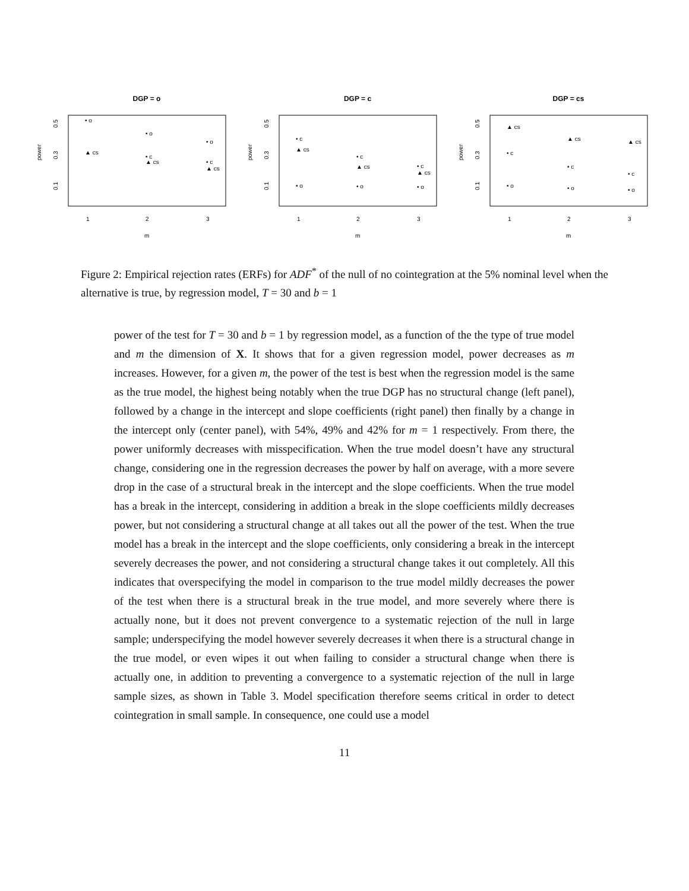DGP = o
power
0.5
0.3
0.1
1
2
3
m
• o
▲ cs
• o
• c
▲ cs
• o
• c
▲ cs
DGP = c
power
0.5
0.3
0.1
1
2
3
m
• c
▲ cs
• o
• c
▲ cs
• o
• c
▲ cs
• o
DGP = cs
power
0.5
0.3
0.1
1
2
3
m
▲ cs
• c
• o
▲ cs
• c
• o
▲ cs
• c
• o
Figure 2: Empirical rejection rates (ERFs) for ADF<sup>*</sup> of the null of no cointegration at the 5% nominal level when the alternative is true, by regression model, T = 30 and b = 1
power of the test for T = 30 and b = 1 by regression model, as a function of the the type of true model and m the dimension of X. It shows that for a given regression model, power decreases as m increases. However, for a given m, the power of the test is best when the regression model is the same as the true model, the highest being notably when the true DGP has no structural change (left panel), followed by a change in the intercept and slope coefficients (right panel) then finally by a change in the intercept only (center panel), with 54%, 49% and 42% for m = 1 respectively. From there, the power uniformly decreases with misspecification. When the true model doesn’t have any structural change, considering one in the regression decreases the power by half on average, with a more severe drop in the case of a structural break in the intercept and the slope coefficients. When the true model has a break in the intercept, considering in addition a break in the slope coefficients mildly decreases power, but not considering a structural change at all takes out all the power of the test. When the true model has a break in the intercept and the slope coefficients, only considering a break in the intercept severely decreases the power, and not considering a structural change takes it out completely. All this indicates that overspecifying the model in comparison to the true model mildly decreases the power of the test when there is a structural break in the true model, and more severely where there is actually none, but it does not prevent convergence to a systematic rejection of the null in large sample; underspecifying the model however severely decreases it when there is a structural change in the true model, or even wipes it out when failing to consider a structural change when there is actually one, in addition to preventing a convergence to a systematic rejection of the null in large sample sizes, as shown in Table 3. Model specification therefore seems critical in order to detect cointegration in small sample. In consequence, one could use a model
11